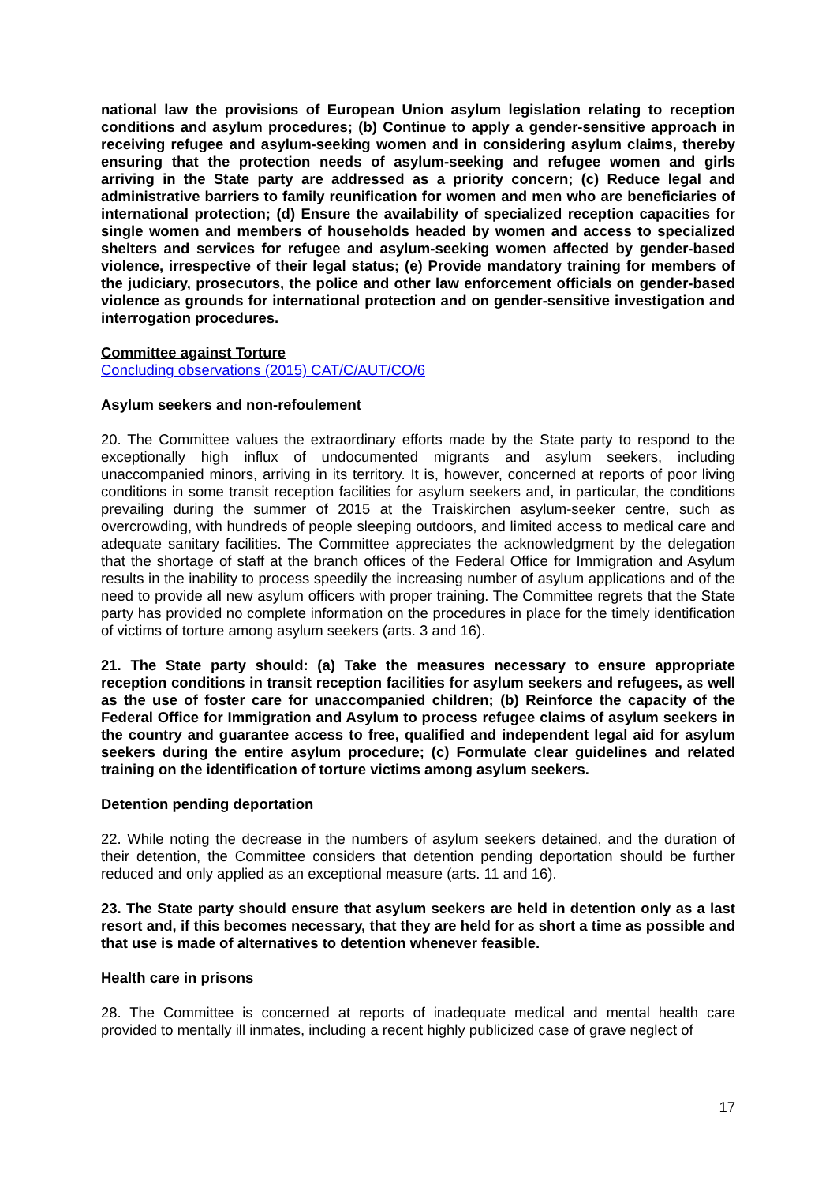national law the provisions of European Union asylum legislation relating to reception conditions and asylum procedures; (b) Continue to apply a gender-sensitive approach in receiving refugee and asylum-seeking women and in considering asylum claims, thereby ensuring that the protection needs of asylum-seeking and refugee women and girls arriving in the State party are addressed as a priority concern; (c) Reduce legal and administrative barriers to family reunification for women and men who are beneficiaries of international protection; (d) Ensure the availability of specialized reception capacities for single women and members of households headed by women and access to specialized shelters and services for refugee and asylum-seeking women affected by gender-based violence, irrespective of their legal status; (e) Provide mandatory training for members of the judiciary, prosecutors, the police and other law enforcement officials on gender-based violence as grounds for international protection and on gender-sensitive investigation and interrogation procedures.
Committee against Torture
Concluding observations (2015) CAT/C/AUT/CO/6
Asylum seekers and non-refoulement
20. The Committee values the extraordinary efforts made by the State party to respond to the exceptionally high influx of undocumented migrants and asylum seekers, including unaccompanied minors, arriving in its territory. It is, however, concerned at reports of poor living conditions in some transit reception facilities for asylum seekers and, in particular, the conditions prevailing during the summer of 2015 at the Traiskirchen asylum-seeker centre, such as overcrowding, with hundreds of people sleeping outdoors, and limited access to medical care and adequate sanitary facilities. The Committee appreciates the acknowledgment by the delegation that the shortage of staff at the branch offices of the Federal Office for Immigration and Asylum results in the inability to process speedily the increasing number of asylum applications and of the need to provide all new asylum officers with proper training. The Committee regrets that the State party has provided no complete information on the procedures in place for the timely identification of victims of torture among asylum seekers (arts. 3 and 16).
21. The State party should: (a) Take the measures necessary to ensure appropriate reception conditions in transit reception facilities for asylum seekers and refugees, as well as the use of foster care for unaccompanied children; (b) Reinforce the capacity of the Federal Office for Immigration and Asylum to process refugee claims of asylum seekers in the country and guarantee access to free, qualified and independent legal aid for asylum seekers during the entire asylum procedure; (c) Formulate clear guidelines and related training on the identification of torture victims among asylum seekers.
Detention pending deportation
22. While noting the decrease in the numbers of asylum seekers detained, and the duration of their detention, the Committee considers that detention pending deportation should be further reduced and only applied as an exceptional measure (arts. 11 and 16).
23. The State party should ensure that asylum seekers are held in detention only as a last resort and, if this becomes necessary, that they are held for as short a time as possible and that use is made of alternatives to detention whenever feasible.
Health care in prisons
28. The Committee is concerned at reports of inadequate medical and mental health care provided to mentally ill inmates, including a recent highly publicized case of grave neglect of
17